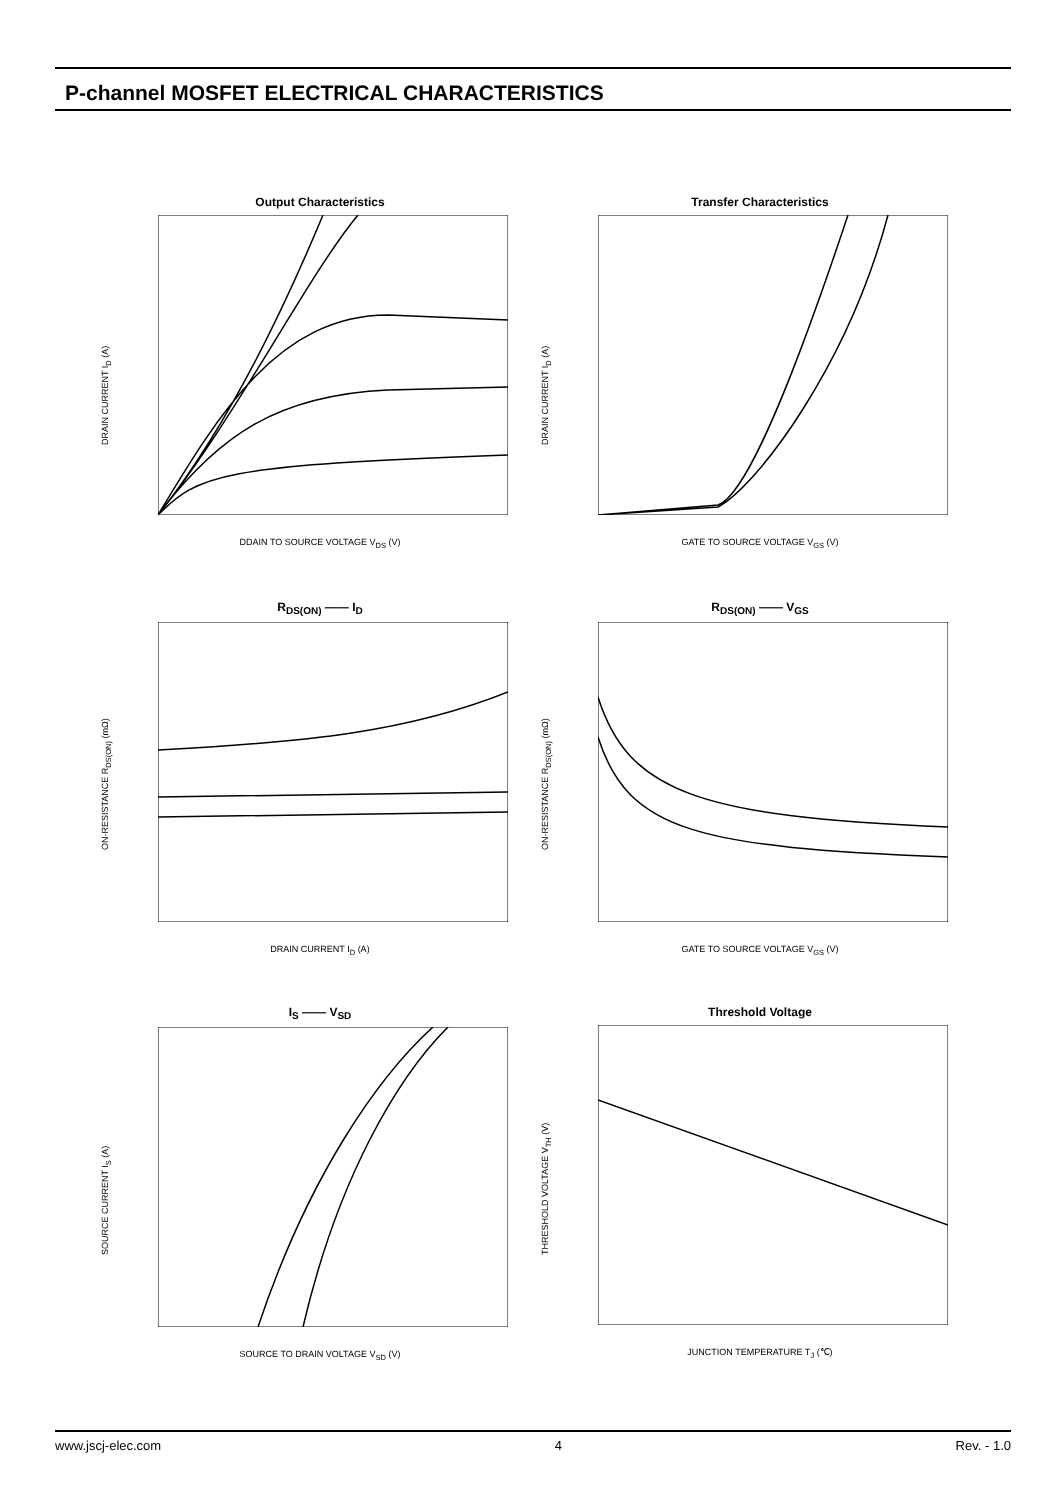P-channel MOSFET ELECTRICAL CHARACTERISTICS
Output Characteristics
DDAIN TO SOURCE VOLTAGE V<sub>DS</sub> (V)
DRAIN CURRENT I<sub>D</sub> (A)
Transfer Characteristics
GATE TO SOURCE VOLTAGE V<sub>GS</sub> (V)
DRAIN CURRENT I<sub>D</sub> (A)
R<sub>DS(ON)</sub> —— I<sub>D</sub>
DRAIN CURRENT I<sub>D</sub> (A)
ON-RESISTANCE R<sub>DS(ON)</sub> (mΩ)
R<sub>DS(ON)</sub> —— V<sub>GS</sub>
GATE TO SOURCE VOLTAGE V<sub>GS</sub> (V)
ON-RESISTANCE R<sub>DS(ON)</sub> (mΩ)
I<sub>S</sub> —— V<sub>SD</sub>
SOURCE TO DRAIN VOLTAGE V<sub>SD</sub> (V)
SOURCE CURRENT I<sub>S</sub> (A)
Threshold Voltage
JUNCTION TEMPERATURE T<sub>J</sub> (℃)
THRESHOLD VOLTAGE V<sub>TH</sub> (V)
www.jscj-elec.com 4 Rev. - 1.0